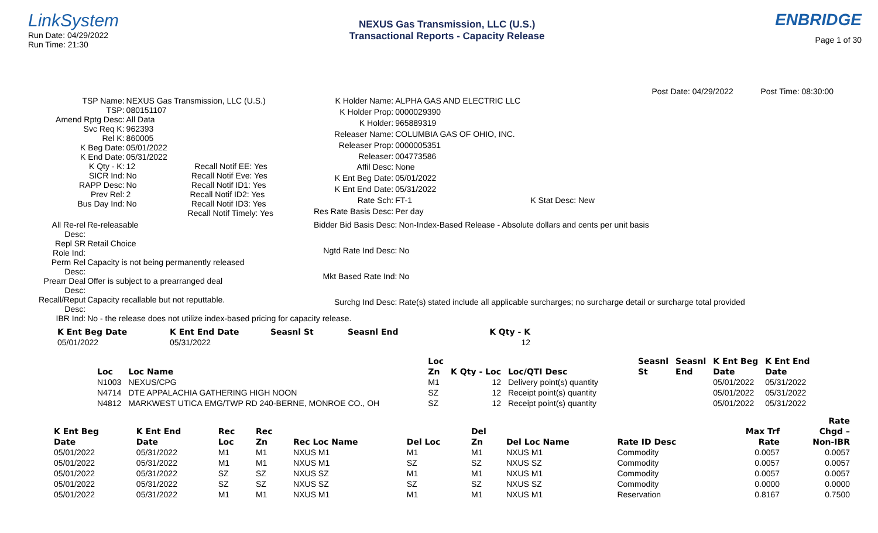LinkSystem
Run Date: 04/29/2022
Run Time: 21:30
NEXUS Gas Transmission, LLC (U.S.)
Transactional Reports - Capacity Release
ENBRIDGE
Page 1 of 30
Post Date: 04/29/2022 Post Time: 08:30:00
TSP Name:
NEXUS Gas Transmission, LLC (U.S.)
TSP:
080151107
Amend Rptg Desc:
All Data
Svc Req K:
962393
Rel K:
860005
K Beg Date:
05/01/2022
K End Date:
05/31/2022
K Qty - K:
12 Recall Notif EE: Yes
SICR Ind:
No Recall Notif Eve: Yes
RAPP Desc:
No Recall Notif ID1: Yes
Prev Rel:
2 Recall Notif ID2: Yes
Bus Day Ind:
No Recall Notif ID3: Yes
Recall Notif Timely: Yes
K Holder Name:
ALPHA GAS AND ELECTRIC LLC
K Holder Prop:
0000029390
K Holder:
965889319
Releaser Name:
COLUMBIA GAS OF OHIO, INC.
Releaser Prop:
0000005351
Releaser:
004773586
Affil Desc:
None
K Ent Beg Date:
05/01/2022
K Ent End Date:
05/31/2022
Rate Sch:
FT-1 K Stat Desc: New
Res Rate Basis Desc:
Per day
All Re-rel Desc:
Re-releasable
Repl SR Role Ind:
Retail Choice
Perm Rel Desc:
Capacity is not being permanently released
Prearr Deal Desc:
Offer is subject to a prearranged deal
Recall/Reput Desc:
Capacity recallable but not reputtable.
IBR Ind:
No - the release does not utilize index-based pricing for capacity release.
Bidder Bid Basis Desc:
Non-Index-Based Release - Absolute dollars and cents per unit basis
Ngtd Rate Ind Desc:
No
Mkt Based Rate Ind:
No
Surchg Ind Desc:
Rate(s) stated include all applicable surcharges; no surcharge detail or surcharge total provided
| K Ent Beg Date | K Ent End Date | Seasnl St | Seasnl End | K Qty - K |
| --- | --- | --- | --- | --- |
| 05/01/2022 | 05/31/2022 | | | 12 |
| | | Loc | | | Seasnl | Seasnl | K Ent Beg | K Ent End |
| --- | --- | --- | --- | --- | --- | --- | --- | --- |
| Loc | Loc Name | Zn | K Qty - Loc | Loc/QTI Desc | St | End | Date | Date |
| N1003 | NEXUS/CPG | M1 | 12 | Delivery point(s) quantity | | | 05/01/2022 | 05/31/2022 |
| N4714 | DTE APPALACHIA GATHERING HIGH NOON | SZ | 12 | Receipt point(s) quantity | | | 05/01/2022 | 05/31/2022 |
| N4812 | MARKWEST UTICA EMG/TWP RD 240-BERNE, MONROE CO., OH | SZ | 12 | Receipt point(s) quantity | | | 05/01/2022 | 05/31/2022 |
| | | | | | | | | | | Rate |
| --- | --- | --- | --- | --- | --- | --- | --- | --- | --- | --- |
| K Ent Beg | K Ent End | Rec | Rec | | | Del | | | Max Trf | Chgd – |
| Date | Date | Loc | Zn | Rec Loc Name | Del Loc | Zn | Del Loc Name | Rate ID Desc | Rate | Non-IBR |
| 05/01/2022 | 05/31/2022 | M1 | M1 | NXUS M1 | M1 | M1 | NXUS M1 | Commodity | 0.0057 | 0.0057 |
| 05/01/2022 | 05/31/2022 | M1 | M1 | NXUS M1 | SZ | SZ | NXUS SZ | Commodity | 0.0057 | 0.0057 |
| 05/01/2022 | 05/31/2022 | SZ | SZ | NXUS SZ | M1 | M1 | NXUS M1 | Commodity | 0.0057 | 0.0057 |
| 05/01/2022 | 05/31/2022 | SZ | SZ | NXUS SZ | SZ | SZ | NXUS SZ | Commodity | 0.0000 | 0.0000 |
| 05/01/2022 | 05/31/2022 | M1 | M1 | NXUS M1 | M1 | M1 | NXUS M1 | Reservation | 0.8167 | 0.7500 |